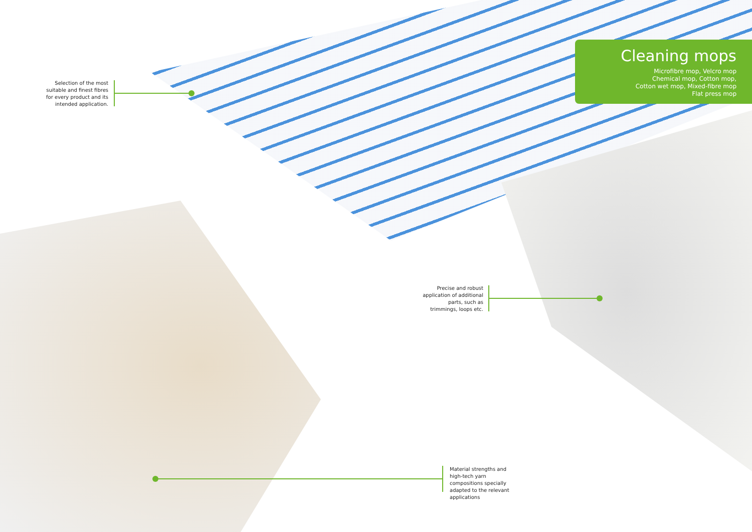Cleaning mops
Microfibre mop, Velcro mop
Chemical mop, Cotton mop,
Cotton wet mop, Mixed-fibre mop
Flat press mop
Selection of the most suitable and finest fibres for every product and its intended application.
Precise and robust application of additional parts, such as trimmings, loops etc.
Material strengths and high-tech yarn compositions specially adapted to the relevant applications